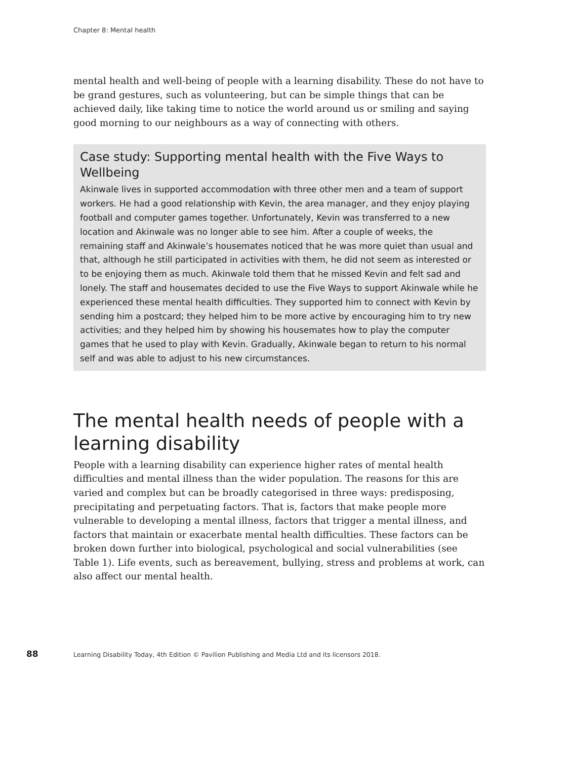Chapter 8: Mental health
mental health and well-being of people with a learning disability. These do not have to be grand gestures, such as volunteering, but can be simple things that can be achieved daily, like taking time to notice the world around us or smiling and saying good morning to our neighbours as a way of connecting with others.
Case study: Supporting mental health with the Five Ways to Wellbeing
Akinwale lives in supported accommodation with three other men and a team of support workers. He had a good relationship with Kevin, the area manager, and they enjoy playing football and computer games together. Unfortunately, Kevin was transferred to a new location and Akinwale was no longer able to see him. After a couple of weeks, the remaining staff and Akinwale’s housemates noticed that he was more quiet than usual and that, although he still participated in activities with them, he did not seem as interested or to be enjoying them as much. Akinwale told them that he missed Kevin and felt sad and lonely. The staff and housemates decided to use the Five Ways to support Akinwale while he experienced these mental health difficulties. They supported him to connect with Kevin by sending him a postcard; they helped him to be more active by encouraging him to try new activities; and they helped him by showing his housemates how to play the computer games that he used to play with Kevin. Gradually, Akinwale began to return to his normal self and was able to adjust to his new circumstances.
The mental health needs of people with a learning disability
People with a learning disability can experience higher rates of mental health difficulties and mental illness than the wider population. The reasons for this are varied and complex but can be broadly categorised in three ways: predisposing, precipitating and perpetuating factors. That is, factors that make people more vulnerable to developing a mental illness, factors that trigger a mental illness, and factors that maintain or exacerbate mental health difficulties. These factors can be broken down further into biological, psychological and social vulnerabilities (see Table 1). Life events, such as bereavement, bullying, stress and problems at work, can also affect our mental health.
88 Learning Disability Today, 4th Edition © Pavilion Publishing and Media Ltd and its licensors 2018.